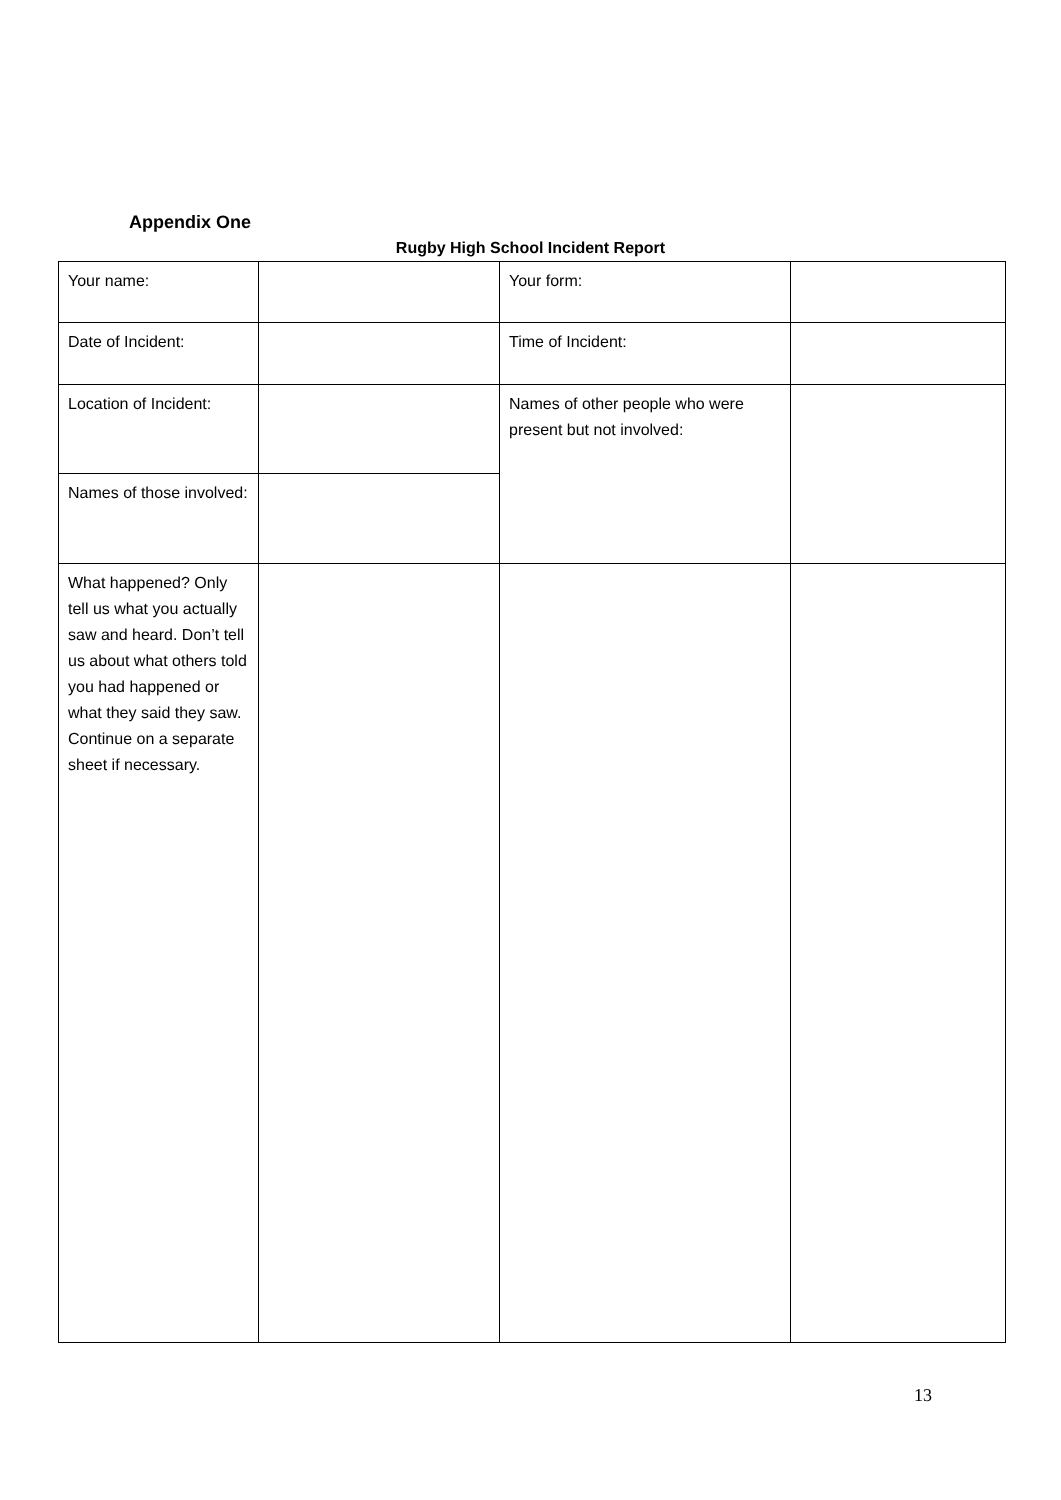Appendix One
Rugby High School Incident Report
| Your name: | | Your form: | |
| Date of Incident: | | Time of Incident: | |
| Location of Incident: | | Names of other people who were present but not involved: | |
| Names of those involved: | | | |
| What happened? Only tell us what you actually saw and heard. Don’t tell us about what others told you had happened or what they said they saw. Continue on a separate sheet if necessary. | | | |
13